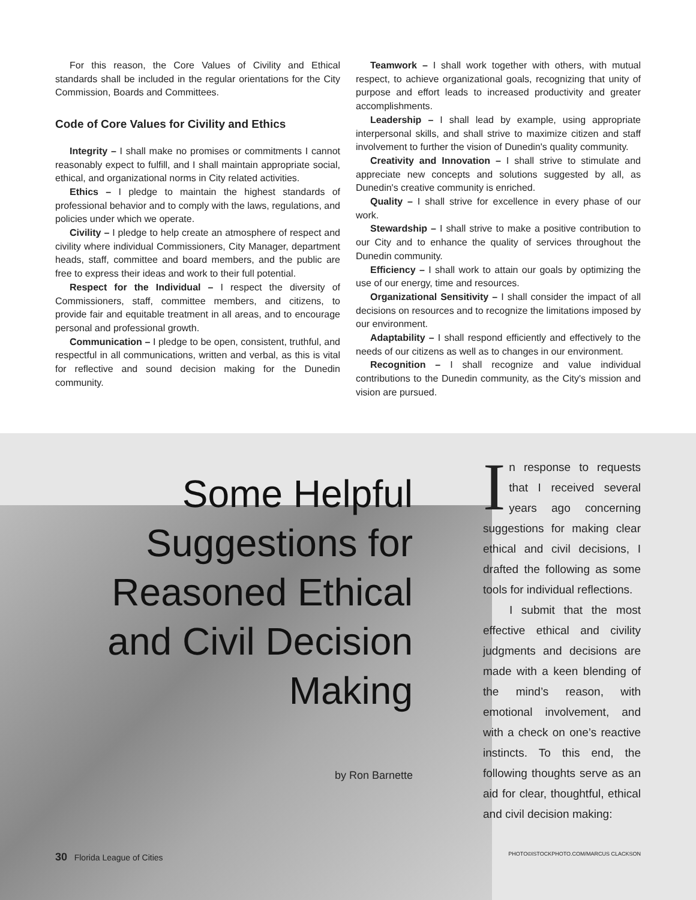For this reason, the Core Values of Civility and Ethical standards shall be included in the regular orientations for the City Commission, Boards and Committees.
Code of Core Values for Civility and Ethics
Integrity – I shall make no promises or commitments I cannot reasonably expect to fulfill, and I shall maintain appropriate social, ethical, and organizational norms in City related activities.
Ethics – I pledge to maintain the highest standards of professional behavior and to comply with the laws, regulations, and policies under which we operate.
Civility – I pledge to help create an atmosphere of respect and civility where individual Commissioners, City Manager, department heads, staff, committee and board members, and the public are free to express their ideas and work to their full potential.
Respect for the Individual – I respect the diversity of Commissioners, staff, committee members, and citizens, to provide fair and equitable treatment in all areas, and to encourage personal and professional growth.
Communication – I pledge to be open, consistent, truthful, and respectful in all communications, written and verbal, as this is vital for reflective and sound decision making for the Dunedin community.
Teamwork – I shall work together with others, with mutual respect, to achieve organizational goals, recognizing that unity of purpose and effort leads to increased productivity and greater accomplishments.
Leadership – I shall lead by example, using appropriate interpersonal skills, and shall strive to maximize citizen and staff involvement to further the vision of Dunedin's quality community.
Creativity and Innovation – I shall strive to stimulate and appreciate new concepts and solutions suggested by all, as Dunedin's creative community is enriched.
Quality – I shall strive for excellence in every phase of our work.
Stewardship – I shall strive to make a positive contribution to our City and to enhance the quality of services throughout the Dunedin community.
Efficiency – I shall work to attain our goals by optimizing the use of our energy, time and resources.
Organizational Sensitivity – I shall consider the impact of all decisions on resources and to recognize the limitations imposed by our environment.
Adaptability – I shall respond efficiently and effectively to the needs of our citizens as well as to changes in our environment.
Recognition – I shall recognize and value individual contributions to the Dunedin community, as the City's mission and vision are pursued.
Some Helpful Suggestions for Reasoned Ethical and Civil Decision Making
by Ron Barnette
In response to requests that I received several years ago concerning suggestions for making clear ethical and civil decisions, I drafted the following as some tools for individual reflections.
I submit that the most effective ethical and civility judgments and decisions are made with a keen blending of the mind’s reason, with emotional involvement, and with a check on one’s reactive instincts. To this end, the following thoughts serve as an aid for clear, thoughtful, ethical and civil decision making:
30 Florida League of Cities PHOTO©ISTOCKPHOTO.COM/MARCUS CLACKSON